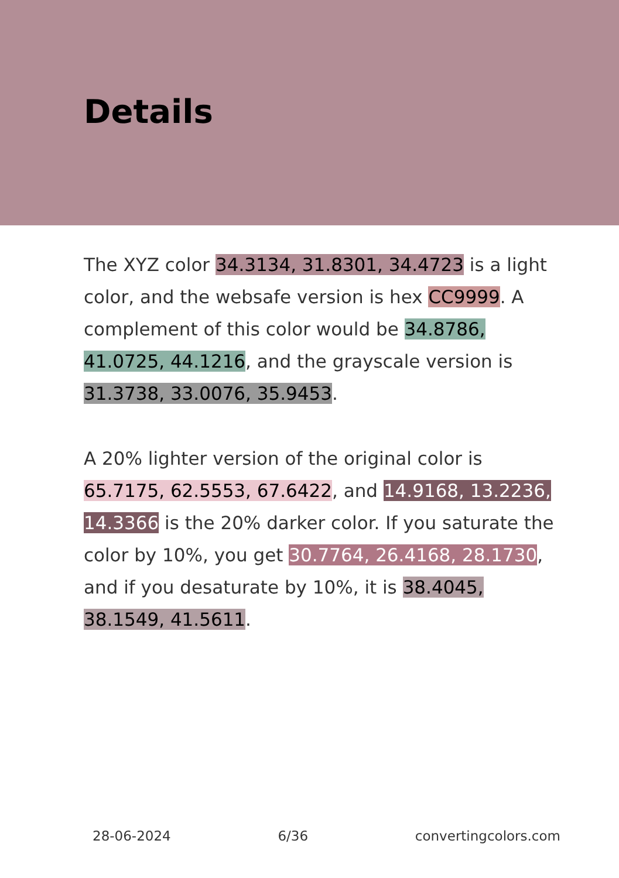Details
The XYZ color 34.3134, 31.8301, 34.4723 is a light color, and the websafe version is hex CC9999. A complement of this color would be 34.8786, 41.0725, 44.1216, and the grayscale version is 31.3738, 33.0076, 35.9453.
A 20% lighter version of the original color is 65.7175, 62.5553, 67.6422, and 14.9168, 13.2236, 14.3366 is the 20% darker color. If you saturate the color by 10%, you get 30.7764, 26.4168, 28.1730, and if you desaturate by 10%, it is 38.4045, 38.1549, 41.5611.
28-06-2024 6/36 convertingcolors.com